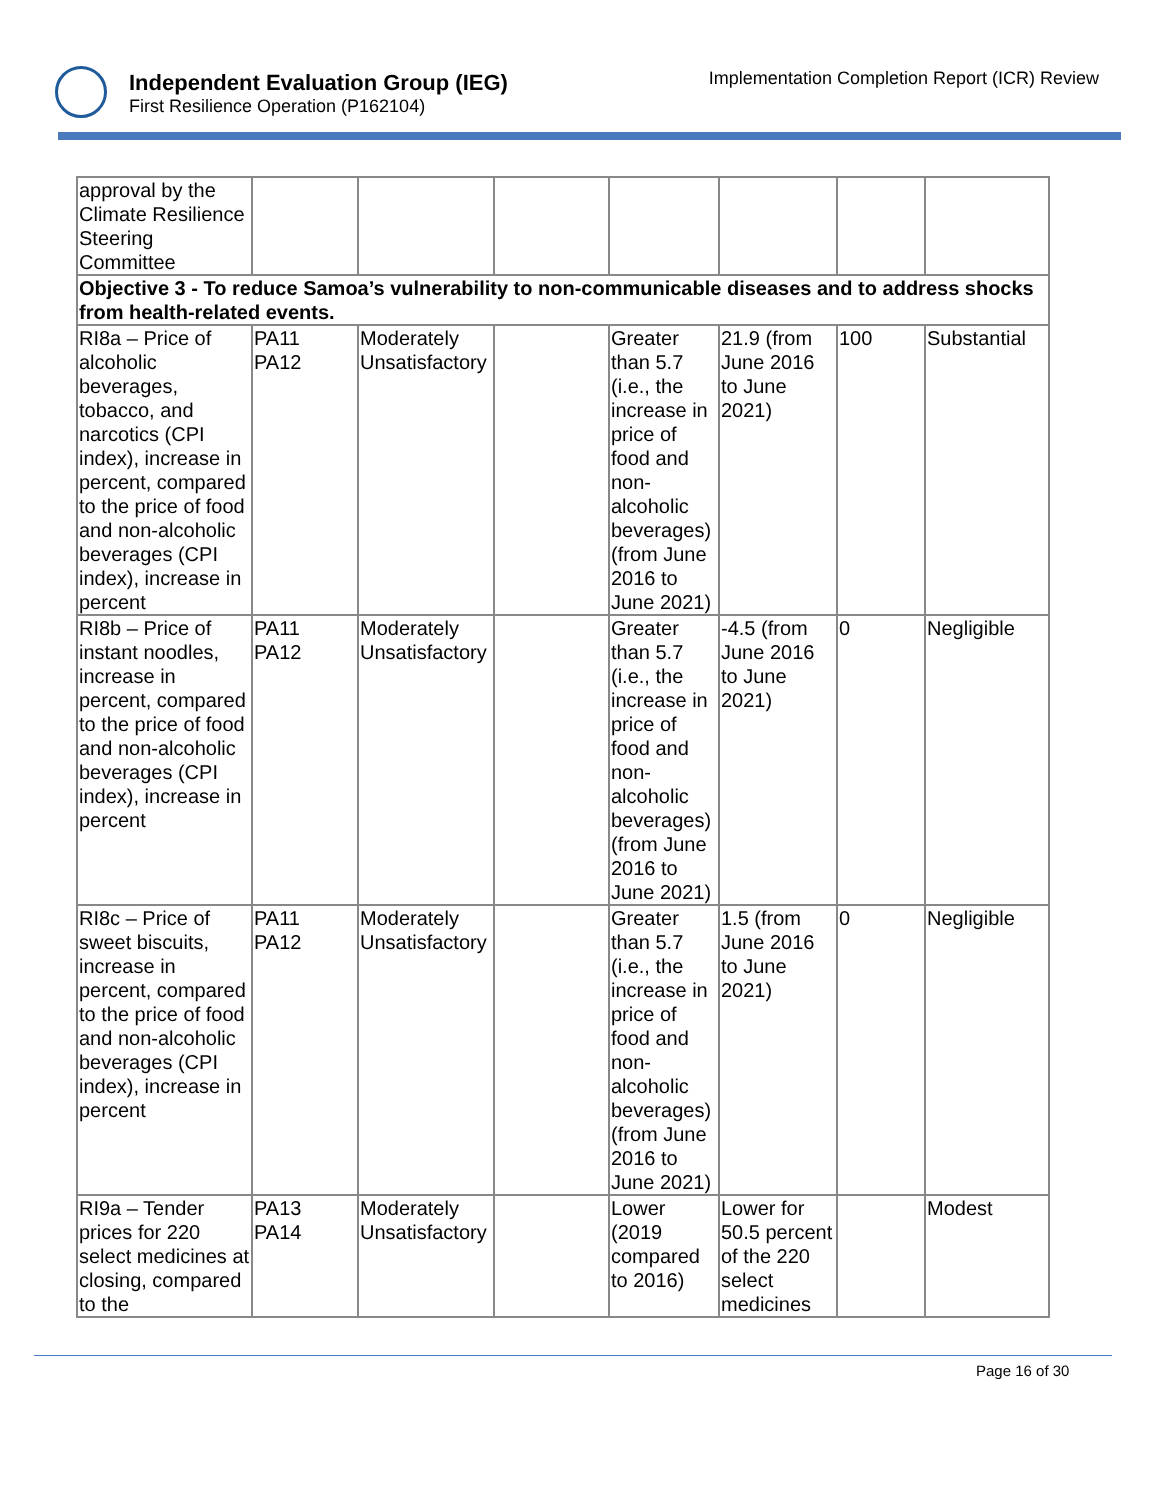Independent Evaluation Group (IEG)
First Resilience Operation (P162104)
Implementation Completion Report (ICR) Review
| approval by the Climate Resilience Steering Committee | | | | | | | |
| Objective 3 - To reduce Samoa’s vulnerability to non-communicable diseases and to address shocks from health-related events. | | | | | | | |
| RI8a – Price of alcoholic beverages, tobacco, and narcotics (CPI index), increase in percent, compared to the price of food and non-alcoholic beverages (CPI index), increase in percent | PA11 PA12 | Moderately Unsatisfactory | | Greater than 5.7 (i.e., the increase in price of food and non-alcoholic beverages) (from June 2016 to June 2021) | 21.9 (from June 2016 to June 2021) | 100 | Substantial |
| RI8b – Price of instant noodles, increase in percent, compared to the price of food and non-alcoholic beverages (CPI index), increase in percent | PA11 PA12 | Moderately Unsatisfactory | | Greater than 5.7 (i.e., the increase in price of food and non-alcoholic beverages) (from June 2016 to June 2021) | -4.5 (from June 2016 to June 2021) | 0 | Negligible |
| RI8c – Price of sweet biscuits, increase in percent, compared to the price of food and non-alcoholic beverages (CPI index), increase in percent | PA11 PA12 | Moderately Unsatisfactory | | Greater than 5.7 (i.e., the increase in price of food and non-alcoholic beverages) (from June 2016 to June 2021) | 1.5 (from June 2016 to June 2021) | 0 | Negligible |
| RI9a – Tender prices for 220 select medicines at closing, compared to the | PA13 PA14 | Moderately Unsatisfactory | | Lower (2019 compared to 2016) | Lower for 50.5 percent of the 220 select medicines | | Modest |
Page 16 of 30